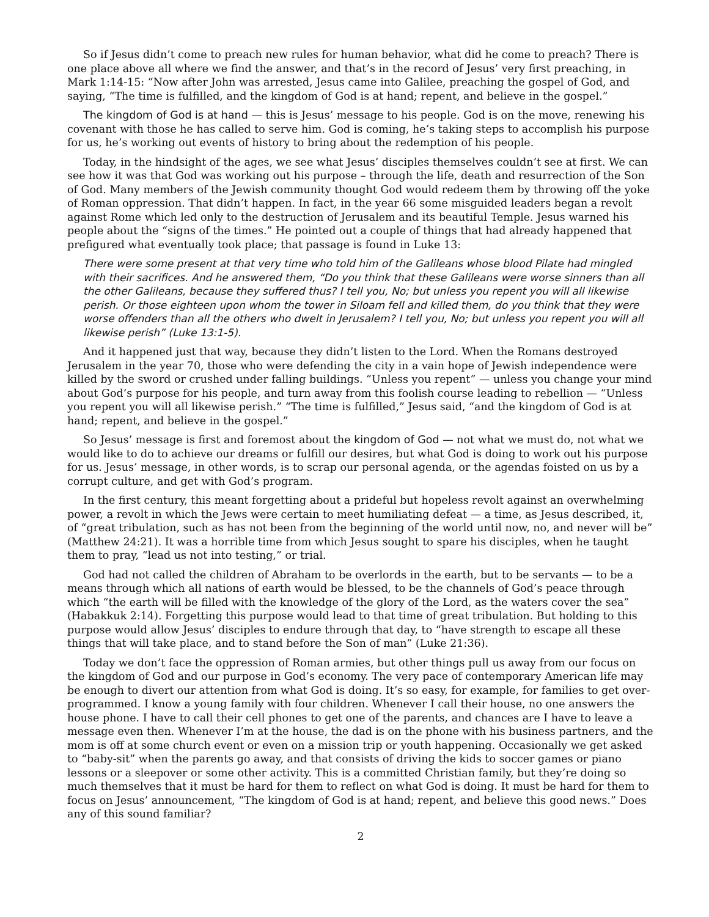So if Jesus didn’t come to preach new rules for human behavior, what did he come to preach? There is one place above all where we find the answer, and that’s in the record of Jesus’ very first preaching, in Mark 1:14-15: “Now after John was arrested, Jesus came into Galilee, preaching the gospel of God, and saying, “The time is fulfilled, and the kingdom of God is at hand; repent, and believe in the gospel.”
The kingdom of God is at hand — this is Jesus’ message to his people. God is on the move, renewing his covenant with those he has called to serve him. God is coming, he’s taking steps to accomplish his purpose for us, he’s working out events of history to bring about the redemption of his people.
Today, in the hindsight of the ages, we see what Jesus’ disciples themselves couldn’t see at first. We can see how it was that God was working out his purpose – through the life, death and resurrection of the Son of God. Many members of the Jewish community thought God would redeem them by throwing off the yoke of Roman oppression. That didn’t happen. In fact, in the year 66 some misguided leaders began a revolt against Rome which led only to the destruction of Jerusalem and its beautiful Temple. Jesus warned his people about the “signs of the times.” He pointed out a couple of things that had already happened that prefigured what eventually took place; that passage is found in Luke 13:
There were some present at that very time who told him of the Galileans whose blood Pilate had mingled with their sacrifices. And he answered them, “Do you think that these Galileans were worse sinners than all the other Galileans, because they suffered thus? I tell you, No; but unless you repent you will all likewise perish. Or those eighteen upon whom the tower in Siloam fell and killed them, do you think that they were worse offenders than all the others who dwelt in Jerusalem? I tell you, No; but unless you repent you will all likewise perish” (Luke 13:1-5).
And it happened just that way, because they didn’t listen to the Lord. When the Romans destroyed Jerusalem in the year 70, those who were defending the city in a vain hope of Jewish independence were killed by the sword or crushed under falling buildings. “Unless you repent” — unless you change your mind about God’s purpose for his people, and turn away from this foolish course leading to rebellion — “Unless you repent you will all likewise perish.” “The time is fulfilled,” Jesus said, “and the kingdom of God is at hand; repent, and believe in the gospel.”
So Jesus’ message is first and foremost about the kingdom of God — not what we must do, not what we would like to do to achieve our dreams or fulfill our desires, but what God is doing to work out his purpose for us. Jesus’ message, in other words, is to scrap our personal agenda, or the agendas foisted on us by a corrupt culture, and get with God’s program.
In the first century, this meant forgetting about a prideful but hopeless revolt against an overwhelming power, a revolt in which the Jews were certain to meet humiliating defeat — a time, as Jesus described, it, of “great tribulation, such as has not been from the beginning of the world until now, no, and never will be” (Matthew 24:21). It was a horrible time from which Jesus sought to spare his disciples, when he taught them to pray, “lead us not into testing,” or trial.
God had not called the children of Abraham to be overlords in the earth, but to be servants — to be a means through which all nations of earth would be blessed, to be the channels of God’s peace through which “the earth will be filled with the knowledge of the glory of the Lord, as the waters cover the sea” (Habakkuk 2:14). Forgetting this purpose would lead to that time of great tribulation. But holding to this purpose would allow Jesus’ disciples to endure through that day, to “have strength to escape all these things that will take place, and to stand before the Son of man” (Luke 21:36).
Today we don’t face the oppression of Roman armies, but other things pull us away from our focus on the kingdom of God and our purpose in God’s economy. The very pace of contemporary American life may be enough to divert our attention from what God is doing. It’s so easy, for example, for families to get over-programmed. I know a young family with four children. Whenever I call their house, no one answers the house phone. I have to call their cell phones to get one of the parents, and chances are I have to leave a message even then. Whenever I’m at the house, the dad is on the phone with his business partners, and the mom is off at some church event or even on a mission trip or youth happening. Occasionally we get asked to “baby-sit” when the parents go away, and that consists of driving the kids to soccer games or piano lessons or a sleepover or some other activity. This is a committed Christian family, but they’re doing so much themselves that it must be hard for them to reflect on what God is doing. It must be hard for them to focus on Jesus’ announcement, “The kingdom of God is at hand; repent, and believe this good news.” Does any of this sound familiar?
2